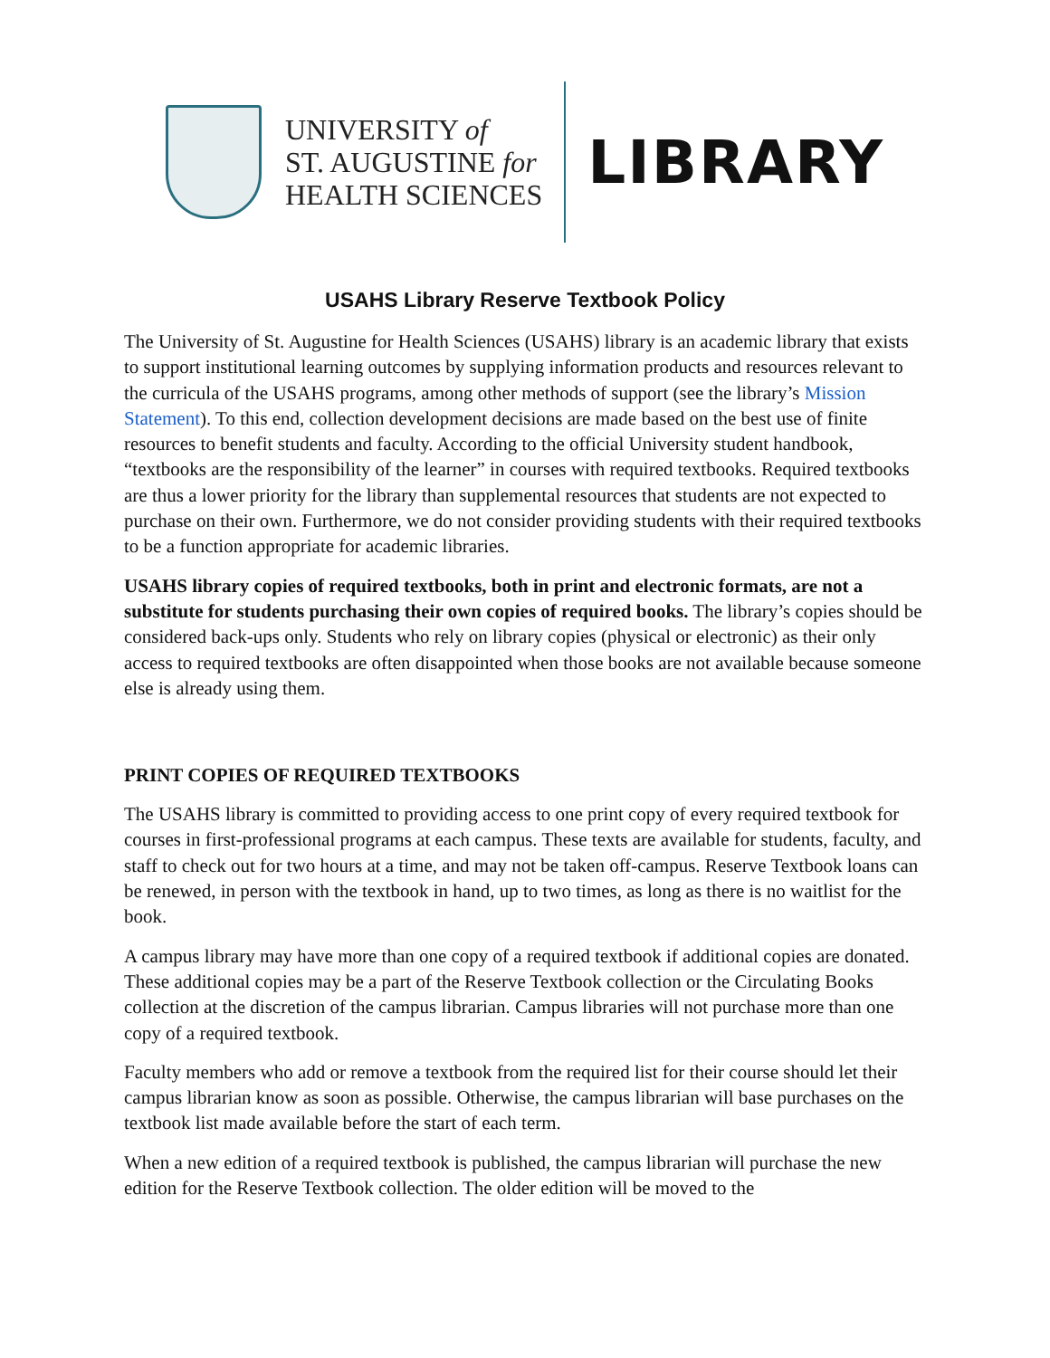UNIVERSITY of
ST. AUGUSTINE for
HEALTH SCIENCES
LIBRARY
USAHS Library Reserve Textbook Policy
The University of St. Augustine for Health Sciences (USAHS) library is an academic library that exists to support institutional learning outcomes by supplying information products and resources relevant to the curricula of the USAHS programs, among other methods of support (see the library’s Mission Statement). To this end, collection development decisions are made based on the best use of finite resources to benefit students and faculty. According to the official University student handbook, “textbooks are the responsibility of the learner” in courses with required textbooks. Required textbooks are thus a lower priority for the library than supplemental resources that students are not expected to purchase on their own. Furthermore, we do not consider providing students with their required textbooks to be a function appropriate for academic libraries.
USAHS library copies of required textbooks, both in print and electronic formats, are not a substitute for students purchasing their own copies of required books. The library’s copies should be considered back-ups only. Students who rely on library copies (physical or electronic) as their only access to required textbooks are often disappointed when those books are not available because someone else is already using them.
PRINT COPIES OF REQUIRED TEXTBOOKS
The USAHS library is committed to providing access to one print copy of every required textbook for courses in first-professional programs at each campus. These texts are available for students, faculty, and staff to check out for two hours at a time, and may not be taken off-campus. Reserve Textbook loans can be renewed, in person with the textbook in hand, up to two times, as long as there is no waitlist for the book.
A campus library may have more than one copy of a required textbook if additional copies are donated. These additional copies may be a part of the Reserve Textbook collection or the Circulating Books collection at the discretion of the campus librarian. Campus libraries will not purchase more than one copy of a required textbook.
Faculty members who add or remove a textbook from the required list for their course should let their campus librarian know as soon as possible. Otherwise, the campus librarian will base purchases on the textbook list made available before the start of each term.
When a new edition of a required textbook is published, the campus librarian will purchase the new edition for the Reserve Textbook collection. The older edition will be moved to the